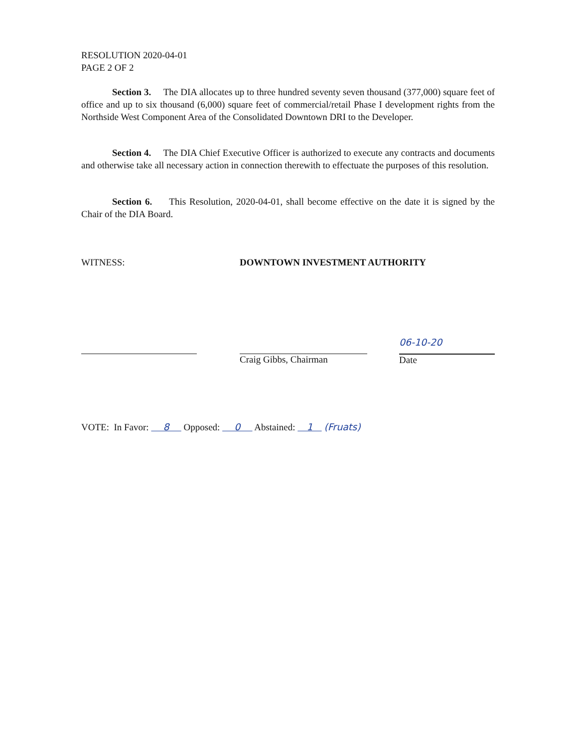RESOLUTION 2020-04-01
PAGE 2 OF 2
Section 3. The DIA allocates up to three hundred seventy seven thousand (377,000) square feet of office and up to six thousand (6,000) square feet of commercial/retail Phase I development rights from the Northside West Component Area of the Consolidated Downtown DRI to the Developer.
Section 4. The DIA Chief Executive Officer is authorized to execute any contracts and documents and otherwise take all necessary action in connection therewith to effectuate the purposes of this resolution.
Section 6. This Resolution, 2020-04-01, shall become effective on the date it is signed by the Chair of the DIA Board.
WITNESS: DOWNTOWN INVESTMENT AUTHORITY
Craig Gibbs, Chairman
06-10-20
Date
VOTE: In Favor: 8 Opposed: 0 Abstained: 1 (Fruats)